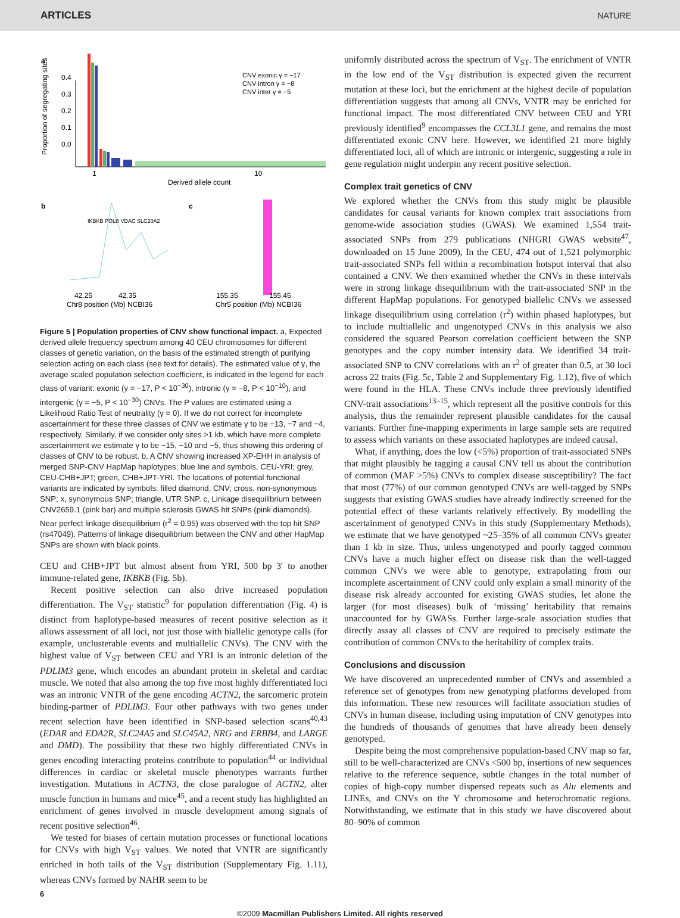ARTICLES NATURE
a
0.4
0.3
0.2
0.1
0.0
1
10
Derived allele count
CNV exonic γ = −17
CNV intron γ = −8
CNV inter γ = −5
Proportion of segregating sites
b
IKBKB POLB VDAC SLC20A2
42.25
42.35
c
155.35
155.45
Chr8 position (Mb) NCBI36
Chr5 position (Mb) NCBI36
Figure 5 | Population properties of CNV show functional impact. a, Expected derived allele frequency spectrum among 40 CEU chromosomes for different classes of genetic variation, on the basis of the estimated strength of purifying selection acting on each class (see text for details). The estimated value of γ, the average scaled population selection coefficient, is indicated in the legend for each class of variant: exonic (γ = −17, P < 10<sup>−30</sup>), intronic (γ = −8, P < 10<sup>−10</sup>), and intergenic (γ = −5, P < 10<sup>−30</sup>) CNVs. The P values are estimated using a Likelihood Ratio Test of neutrality (γ = 0). If we do not correct for incomplete ascertainment for these three classes of CNV we estimate γ to be −13, −7 and −4, respectively. Similarly, if we consider only sites >1 kb, which have more complete ascertainment we estimate γ to be −15, −10 and −5, thus showing this ordering of classes of CNV to be robust. b, A CNV showing increased XP-EHH in analysis of merged SNP-CNV HapMap haplotypes; blue line and symbols, CEU-YRI; grey, CEU-CHB+JPT; green, CHB+JPT-YRI. The locations of potential functional variants are indicated by symbols: filled diamond, CNV; cross, non-synonymous SNP; x, synonymous SNP; triangle, UTR SNP. c, Linkage disequilibrium between CNV2659.1 (pink bar) and multiple sclerosis GWAS hit SNPs (pink diamonds). Near perfect linkage disequilibrium (r<sup>2</sup> = 0.95) was observed with the top hit SNP (rs47049). Patterns of linkage disequilibrium between the CNV and other HapMap SNPs are shown with black points.
CEU and CHB+JPT but almost absent from YRI, 500 bp 3′ to another immune-related gene, IKBKB (Fig. 5b).
Recent positive selection can also drive increased population differentiation. The V<sub>ST</sub> statistic<sup>9</sup> for population differentiation (Fig. 4) is distinct from haplotype-based measures of recent positive selection as it allows assessment of all loci, not just those with biallelic genotype calls (for example, unclusterable events and multiallelic CNVs). The CNV with the highest value of V<sub>ST</sub> between CEU and YRI is an intronic deletion of the PDLIM3 gene, which encodes an abundant protein in skeletal and cardiac muscle. We noted that also among the top five most highly differentiated loci was an intronic VNTR of the gene encoding ACTN2, the sarcomeric protein binding-partner of PDLIM3. Four other pathways with two genes under recent selection have been identified in SNP-based selection scans<sup>40,43</sup> (EDAR and EDA2R, SLC24A5 and SLC45A2, NRG and ERBB4, and LARGE and DMD). The possibility that these two highly differentiated CNVs in genes encoding interacting proteins contribute to population<sup>44</sup> or individual differences in cardiac or skeletal muscle phenotypes warrants further investigation. Mutations in ACTN3, the close paralogue of ACTN2, alter muscle function in humans and mice<sup>45</sup>, and a recent study has highlighted an enrichment of genes involved in muscle development among signals of recent positive selection<sup>46</sup>.
We tested for biases of certain mutation processes or functional locations for CNVs with high V<sub>ST</sub> values. We noted that VNTR are significantly enriched in both tails of the V<sub>ST</sub> distribution (Supplementary Fig. 1.11), whereas CNVs formed by NAHR seem to be
uniformly distributed across the spectrum of V<sub>ST</sub>. The enrichment of VNTR in the low end of the V<sub>ST</sub> distribution is expected given the recurrent mutation at these loci, but the enrichment at the highest decile of population differentiation suggests that among all CNVs, VNTR may be enriched for functional impact. The most differentiated CNV between CEU and YRI previously identified<sup>9</sup> encompasses the CCL3L1 gene, and remains the most differentiated exonic CNV here. However, we identified 21 more highly differentiated loci, all of which are intronic or intergenic, suggesting a role in gene regulation might underpin any recent positive selection.
Complex trait genetics of CNV
We explored whether the CNVs from this study might be plausible candidates for causal variants for known complex trait associations from genome-wide association studies (GWAS). We examined 1,554 trait-associated SNPs from 279 publications (NHGRI GWAS website<sup>47</sup>, downloaded on 15 June 2009), In the CEU, 474 out of 1,521 polymorphic trait-associated SNPs fell within a recombination hotspot interval that also contained a CNV. We then examined whether the CNVs in these intervals were in strong linkage disequilibrium with the trait-associated SNP in the different HapMap populations. For genotyped biallelic CNVs we assessed linkage disequilibrium using correlation (r<sup>2</sup>) within phased haplotypes, but to include multiallelic and ungenotyped CNVs in this analysis we also considered the squared Pearson correlation coefficient between the SNP genotypes and the copy number intensity data. We identified 34 trait-associated SNP to CNV correlations with an r<sup>2</sup> of greater than 0.5, at 30 loci across 22 traits (Fig. 5c, Table 2 and Supplementary Fig. 1.12), five of which were found in the HLA. These CNVs include three previously identified CNV-trait associations<sup>13–15</sup>, which represent all the positive controls for this analysis, thus the remainder represent plausible candidates for the causal variants. Further fine-mapping experiments in large sample sets are required to assess which variants on these associated haplotypes are indeed causal.
What, if anything, does the low (<5%) proportion of trait-associated SNPs that might plausibly be tagging a causal CNV tell us about the contribution of common (MAF >5%) CNVs to complex disease susceptibility? The fact that most (77%) of our common genotyped CNVs are well-tagged by SNPs suggests that existing GWAS studies have already indirectly screened for the potential effect of these variants relatively effectively. By modelling the ascertainment of genotyped CNVs in this study (Supplementary Methods), we estimate that we have genotyped ~25–35% of all common CNVs greater than 1 kb in size. Thus, unless ungenotyped and poorly tagged common CNVs have a much higher effect on disease risk than the well-tagged common CNVs we were able to genotype, extrapolating from our incomplete ascertainment of CNV could only explain a small minority of the disease risk already accounted for existing GWAS studies, let alone the larger (for most diseases) bulk of ‘missing’ heritability that remains unaccounted for by GWASs. Further large-scale association studies that directly assay all classes of CNV are required to precisely estimate the contribution of common CNVs to the heritability of complex traits.
Conclusions and discussion
We have discovered an unprecedented number of CNVs and assembled a reference set of genotypes from new genotyping platforms developed from this information. These new resources will facilitate association studies of CNVs in human disease, including using imputation of CNV genotypes into the hundreds of thousands of genomes that have already been densely genotyped.
Despite being the most comprehensive population-based CNV map so far, still to be well-characterized are CNVs <500 bp, insertions of new sequences relative to the reference sequence, subtle changes in the total number of copies of high-copy number dispersed repeats such as Alu elements and LINEs, and CNVs on the Y chromosome and heterochromatic regions. Notwithstanding, we estimate that in this study we have discovered about 80–90% of common
6
©2009 Macmillan Publishers Limited. All rights reserved